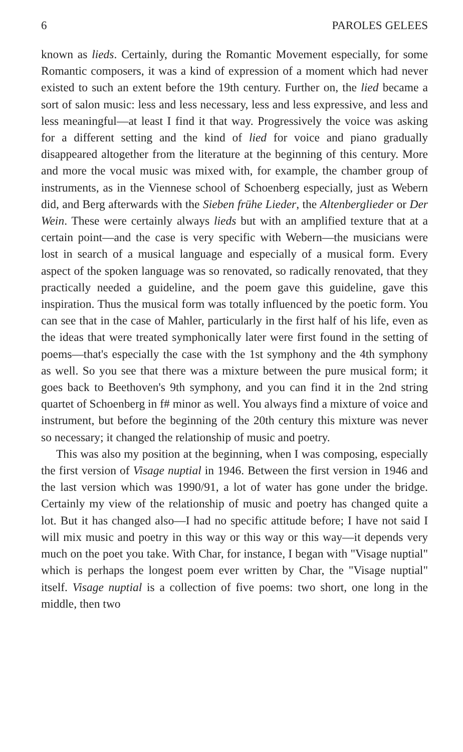6 PAROLES GELEES
known as lieds. Certainly, during the Romantic Movement especially, for some Romantic composers, it was a kind of expression of a moment which had never existed to such an extent before the 19th century. Further on, the lied became a sort of salon music: less and less necessary, less and less expressive, and less and less meaningful—at least I find it that way. Progressively the voice was asking for a different setting and the kind of lied for voice and piano gradually disappeared altogether from the literature at the beginning of this century. More and more the vocal music was mixed with, for example, the chamber group of instruments, as in the Viennese school of Schoenberg especially, just as Webern did, and Berg afterwards with the Sieben frühe Lieder, the Altenberglieder or Der Wein. These were certainly always lieds but with an amplified texture that at a certain point—and the case is very specific with Webern—the musicians were lost in search of a musical language and especially of a musical form. Every aspect of the spoken language was so renovated, so radically renovated, that they practically needed a guideline, and the poem gave this guideline, gave this inspiration. Thus the musical form was totally influenced by the poetic form. You can see that in the case of Mahler, particularly in the first half of his life, even as the ideas that were treated symphonically later were first found in the setting of poems—that's especially the case with the 1st symphony and the 4th symphony as well. So you see that there was a mixture between the pure musical form; it goes back to Beethoven's 9th symphony, and you can find it in the 2nd string quartet of Schoenberg in f# minor as well. You always find a mixture of voice and instrument, but before the beginning of the 20th century this mixture was never so necessary; it changed the relationship of music and poetry.
This was also my position at the beginning, when I was composing, especially the first version of Visage nuptial in 1946. Between the first version in 1946 and the last version which was 1990/91, a lot of water has gone under the bridge. Certainly my view of the relationship of music and poetry has changed quite a lot. But it has changed also—I had no specific attitude before; I have not said I will mix music and poetry in this way or this way or this way—it depends very much on the poet you take. With Char, for instance, I began with "Visage nuptial" which is perhaps the longest poem ever written by Char, the "Visage nuptial" itself. Visage nuptial is a collection of five poems: two short, one long in the middle, then two